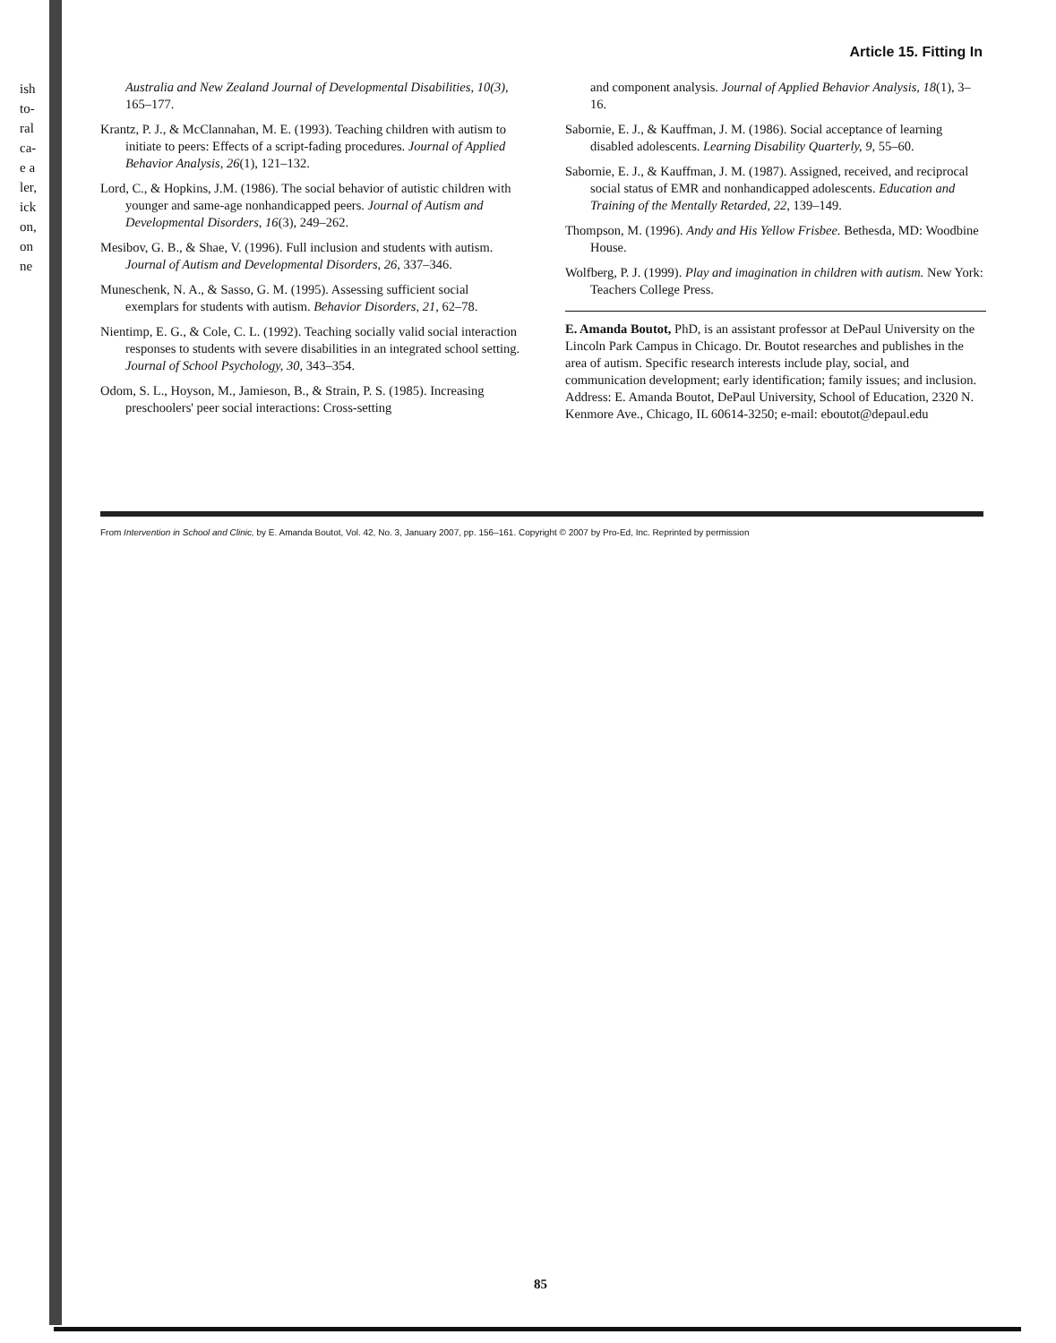ish
to-
ral
ca-
e a
ler,
ick
on,
on
ne
Article 15. Fitting In
Australia and New Zealand Journal of Developmental Disabilities, 10(3), 165–177.
Krantz, P. J., & McClannahan, M. E. (1993). Teaching children with autism to initiate to peers: Effects of a script-fading procedures. Journal of Applied Behavior Analysis, 26(1), 121–132.
Lord, C., & Hopkins, J.M. (1986). The social behavior of autistic children with younger and same-age nonhandicapped peers. Journal of Autism and Developmental Disorders, 16(3), 249–262.
Mesibov, G. B., & Shae, V. (1996). Full inclusion and students with autism. Journal of Autism and Developmental Disorders, 26, 337–346.
Muneschenk, N. A., & Sasso, G. M. (1995). Assessing sufficient social exemplars for students with autism. Behavior Disorders, 21, 62–78.
Nientimp, E. G., & Cole, C. L. (1992). Teaching socially valid social interaction responses to students with severe disabilities in an integrated school setting. Journal of School Psychology, 30, 343–354.
Odom, S. L., Hoyson, M., Jamieson, B., & Strain, P. S. (1985). Increasing preschoolers' peer social interactions: Cross-setting
and component analysis. Journal of Applied Behavior Analysis, 18(1), 3–16.
Sabornie, E. J., & Kauffman, J. M. (1986). Social acceptance of learning disabled adolescents. Learning Disability Quarterly, 9, 55–60.
Sabornie, E. J., & Kauffman, J. M. (1987). Assigned, received, and reciprocal social status of EMR and nonhandicapped adolescents. Education and Training of the Mentally Retarded, 22, 139–149.
Thompson, M. (1996). Andy and His Yellow Frisbee. Bethesda, MD: Woodbine House.
Wolfberg, P. J. (1999). Play and imagination in children with autism. New York: Teachers College Press.
E. Amanda Boutot, PhD, is an assistant professor at DePaul University on the Lincoln Park Campus in Chicago. Dr. Boutot researches and publishes in the area of autism. Specific research interests include play, social, and communication development; early identification; family issues; and inclusion. Address: E. Amanda Boutot, DePaul University, School of Education, 2320 N. Kenmore Ave., Chicago, IL 60614-3250; e-mail: eboutot@depaul.edu
From Intervention in School and Clinic, by E. Amanda Boutot, Vol. 42, No. 3, January 2007, pp. 156–161. Copyright © 2007 by Pro-Ed, Inc. Reprinted by permission
85